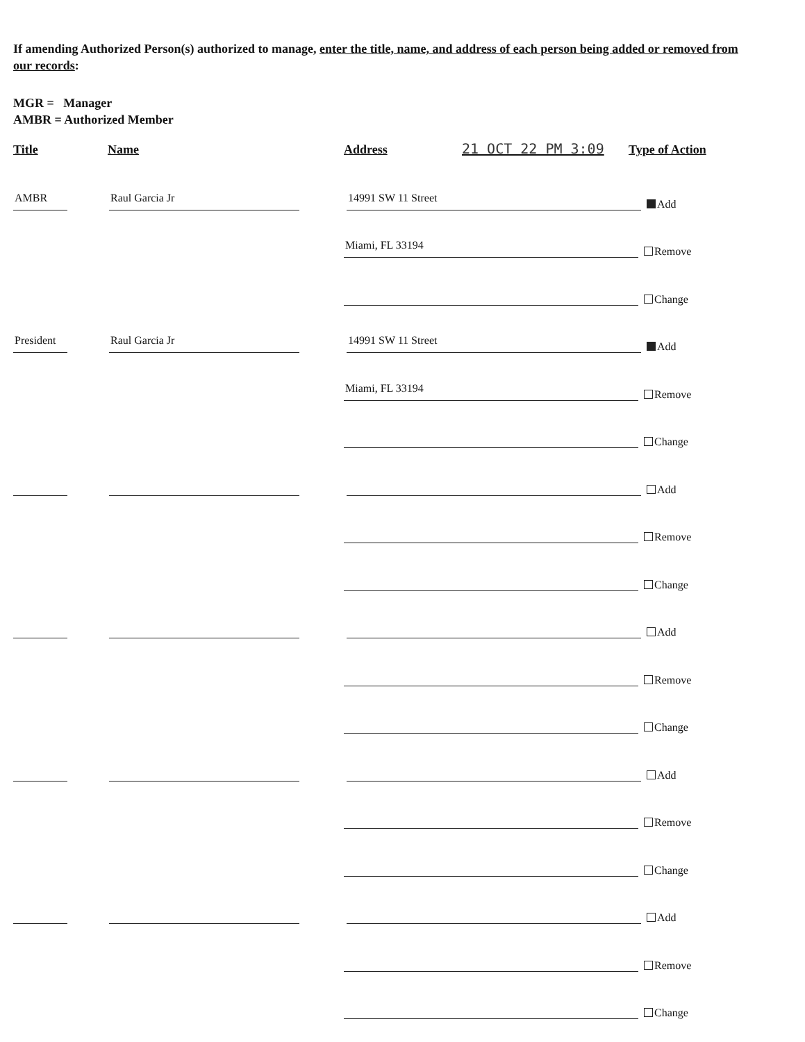If amending Authorized Person(s) authorized to manage, enter the title, name, and address of each person being added or removed from our records:
MGR = Manager
AMBR = Authorized Member
Title
Name
Address
21 OCT 22 PM 3:09
Type of Action
AMBR
Raul Garcia Jr
14991 SW 11 Street
Add
Miami, FL 33194
Remove
Change
President
Raul Garcia Jr
14991 SW 11 Street
Add
Miami, FL 33194
Remove
Change
Add
Remove
Change
Add
Remove
Change
Add
Remove
Change
Add
Remove
Change